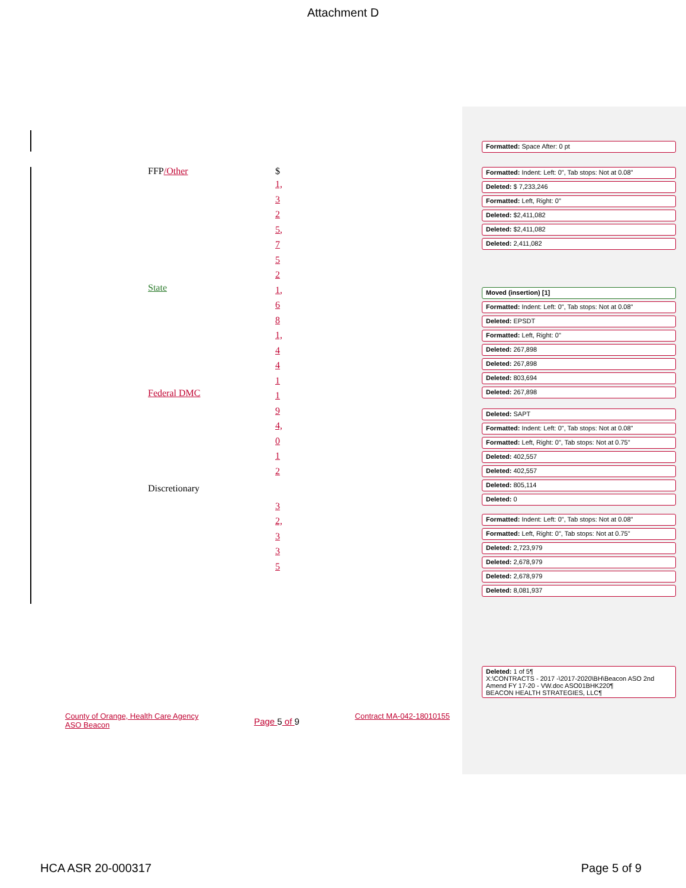Attachment D
FFP/Other $
1,
3
2
5,
7
5
2
State
1,
6
8
1,
4
4
1
Federal DMC
1
9
4,
0
1
2
Discretionary
3
2,
3
3
5
Formatted: Space After: 0 pt
Formatted: Indent: Left: 0", Tab stops: Not at 0.08"
Deleted: $ 7,233,246
Formatted: Left, Right: 0"
Deleted: $2,411,082
Deleted: $2,411,082
Deleted: 2,411,082
Moved (insertion) [1]
Formatted: Indent: Left: 0", Tab stops: Not at 0.08"
Deleted: EPSDT
Formatted: Left, Right: 0"
Deleted: 267,898
Deleted: 267,898
Deleted: 803,694
Deleted: 267,898
Deleted: SAPT
Formatted: Indent: Left: 0", Tab stops: Not at 0.08"
Formatted: Left, Right: 0", Tab stops: Not at 0.75"
Deleted: 402,557
Deleted: 402,557
Deleted: 805,114
Deleted: 0
Formatted: Indent: Left: 0", Tab stops: Not at 0.08"
Formatted: Left, Right: 0", Tab stops: Not at 0.75"
Deleted: 2,723,979
Deleted: 2,678,979
Deleted: 2,678,979
Deleted: 8,081,937
Deleted: 1 of 5¶
X:\CONTRACTS - 2017 -\2017-2020\BH\Beacon ASO 2nd Amend FY 17-20 - VW.doc ASO01BHK220¶
BEACON HEALTH STRATEGIES, LLC¶
County of Orange, Health Care Agency
ASO Beacon
Page 5 of 9
Contract MA-042-18010155
HCA ASR 20-000317 Page 5 of 9